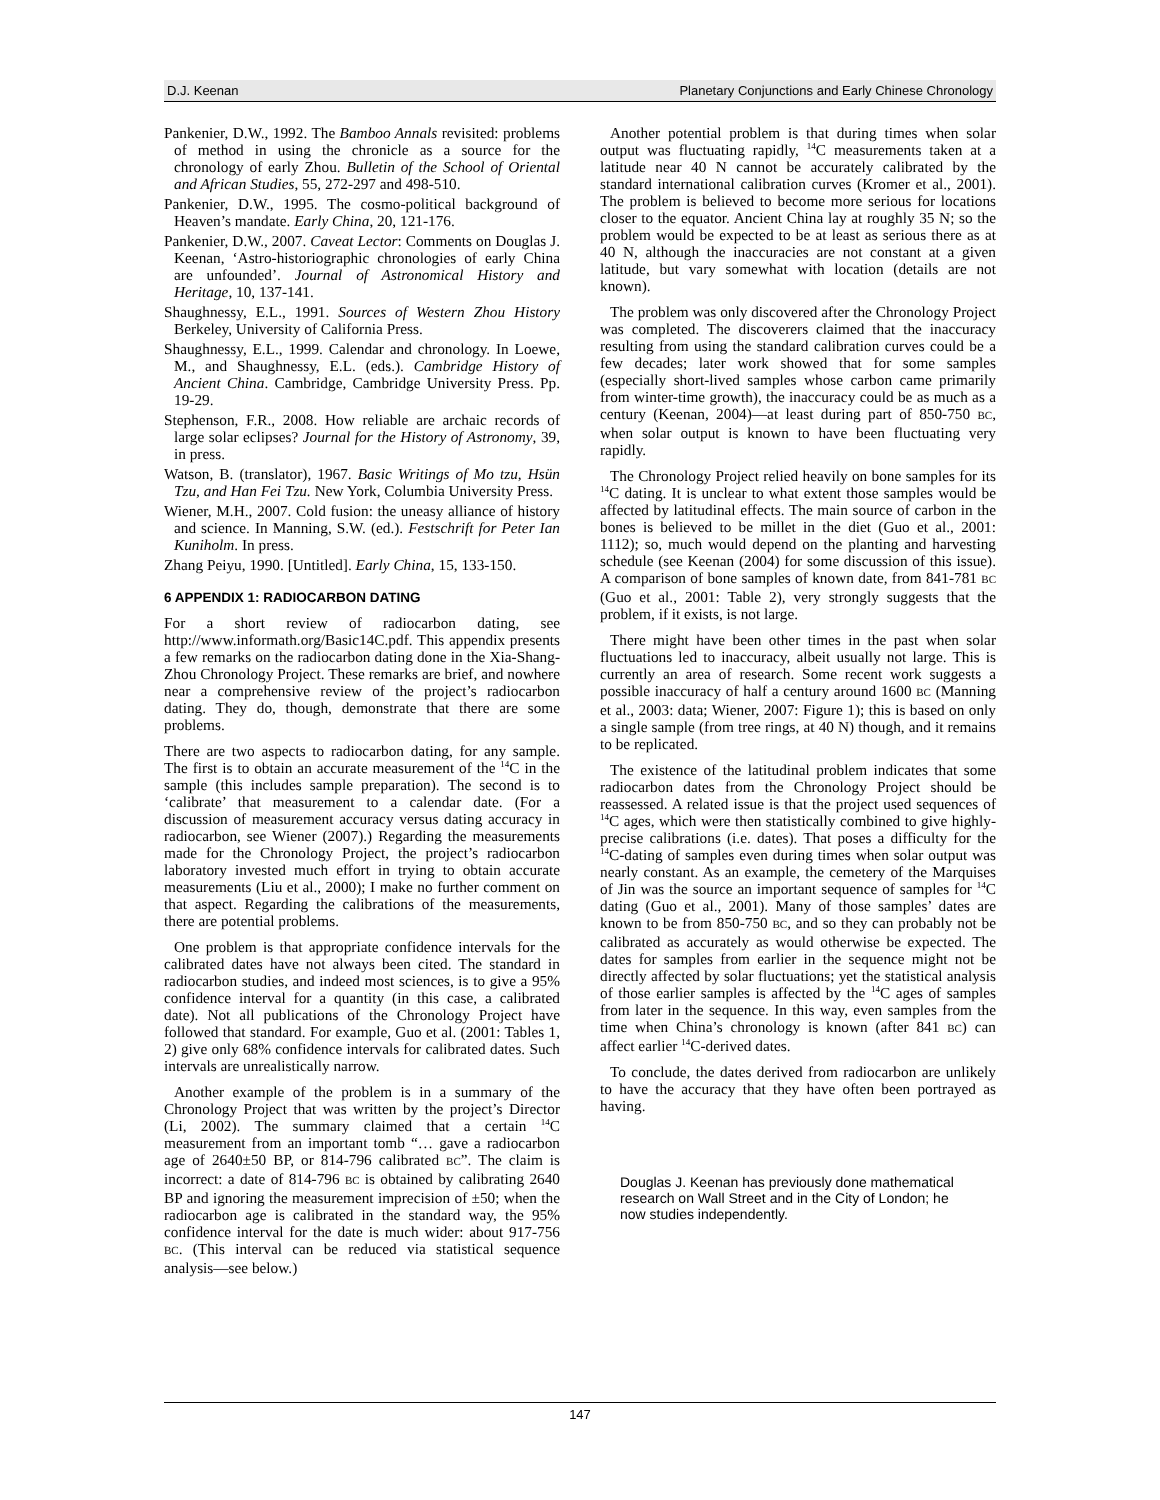D.J. Keenan Planetary Conjunctions and Early Chinese Chronology
Pankenier, D.W., 1992. The Bamboo Annals revisited: problems of method in using the chronicle as a source for the chronology of early Zhou. Bulletin of the School of Oriental and African Studies, 55, 272-297 and 498-510.
Pankenier, D.W., 1995. The cosmo-political background of Heaven’s mandate. Early China, 20, 121-176.
Pankenier, D.W., 2007. Caveat Lector: Comments on Douglas J. Keenan, ‘Astro-historiographic chronologies of early China are unfounded’. Journal of Astronomical History and Heritage, 10, 137-141.
Shaughnessy, E.L., 1991. Sources of Western Zhou History Berkeley, University of California Press.
Shaughnessy, E.L., 1999. Calendar and chronology. In Loewe, M., and Shaughnessy, E.L. (eds.). Cambridge History of Ancient China. Cambridge, Cambridge University Press. Pp. 19-29.
Stephenson, F.R., 2008. How reliable are archaic records of large solar eclipses? Journal for the History of Astronomy, 39, in press.
Watson, B. (translator), 1967. Basic Writings of Mo tzu, Hsün Tzu, and Han Fei Tzu. New York, Columbia University Press.
Wiener, M.H., 2007. Cold fusion: the uneasy alliance of history and science. In Manning, S.W. (ed.). Festschrift for Peter Ian Kuniholm. In press.
Zhang Peiyu, 1990. [Untitled]. Early China, 15, 133-150.
6 APPENDIX 1: RADIOCARBON DATING
For a short review of radiocarbon dating, see http://www.informath.org/Basic14C.pdf. This appendix presents a few remarks on the radiocarbon dating done in the Xia-Shang-Zhou Chronology Project. These remarks are brief, and nowhere near a comprehensive review of the project’s radiocarbon dating. They do, though, demonstrate that there are some problems.
There are two aspects to radiocarbon dating, for any sample. The first is to obtain an accurate measurement of the <sup>14</sup>C in the sample (this includes sample preparation). The second is to ‘calibrate’ that measurement to a calendar date. (For a discussion of measurement accuracy versus dating accuracy in radiocarbon, see Wiener (2007).) Regarding the measurements made for the Chronology Project, the project’s radiocarbon laboratory invested much effort in trying to obtain accurate measurements (Liu et al., 2000); I make no further comment on that aspect. Regarding the calibrations of the measurements, there are potential problems.
One problem is that appropriate confidence intervals for the calibrated dates have not always been cited. The standard in radiocarbon studies, and indeed most sciences, is to give a 95% confidence interval for a quantity (in this case, a calibrated date). Not all publications of the Chronology Project have followed that standard. For example, Guo et al. (2001: Tables 1, 2) give only 68% confidence intervals for calibrated dates. Such intervals are unrealistically narrow.
Another example of the problem is in a summary of the Chronology Project that was written by the project’s Director (Li, 2002). The summary claimed that a certain <sup>14</sup>C measurement from an important tomb “… gave a radiocarbon age of 2640±50 BP, or 814-796 calibrated BC”. The claim is incorrect: a date of 814-796 BC is obtained by calibrating 2640 BP and ignoring the measurement imprecision of ±50; when the radiocarbon age is calibrated in the standard way, the 95% confidence interval for the date is much wider: about 917-756 BC. (This interval can be reduced via statistical sequence analysis—see below.)
Another potential problem is that during times when solar output was fluctuating rapidly, <sup>14</sup>C measurements taken at a latitude near 40 N cannot be accurately calibrated by the standard international calibration curves (Kromer et al., 2001). The problem is believed to become more serious for locations closer to the equator. Ancient China lay at roughly 35 N; so the problem would be expected to be at least as serious there as at 40 N, although the inaccuracies are not constant at a given latitude, but vary somewhat with location (details are not known).
The problem was only discovered after the Chronology Project was completed. The discoverers claimed that the inaccuracy resulting from using the standard calibration curves could be a few decades; later work showed that for some samples (especially short-lived samples whose carbon came primarily from winter-time growth), the inaccuracy could be as much as a century (Keenan, 2004)—at least during part of 850-750 BC, when solar output is known to have been fluctuating very rapidly.
The Chronology Project relied heavily on bone samples for its <sup>14</sup>C dating. It is unclear to what extent those samples would be affected by latitudinal effects. The main source of carbon in the bones is believed to be millet in the diet (Guo et al., 2001: 1112); so, much would depend on the planting and harvesting schedule (see Keenan (2004) for some discussion of this issue). A comparison of bone samples of known date, from 841-781 BC (Guo et al., 2001: Table 2), very strongly suggests that the problem, if it exists, is not large.
There might have been other times in the past when solar fluctuations led to inaccuracy, albeit usually not large. This is currently an area of research. Some recent work suggests a possible inaccuracy of half a century around 1600 BC (Manning et al., 2003: data; Wiener, 2007: Figure 1); this is based on only a single sample (from tree rings, at 40 N) though, and it remains to be replicated.
The existence of the latitudinal problem indicates that some radiocarbon dates from the Chronology Project should be reassessed. A related issue is that the project used sequences of <sup>14</sup>C ages, which were then statistically combined to give highly-precise calibrations (i.e. dates). That poses a difficulty for the <sup>14</sup>C-dating of samples even during times when solar output was nearly constant. As an example, the cemetery of the Marquises of Jin was the source an important sequence of samples for <sup>14</sup>C dating (Guo et al., 2001). Many of those samples’ dates are known to be from 850-750 BC, and so they can probably not be calibrated as accurately as would otherwise be expected. The dates for samples from earlier in the sequence might not be directly affected by solar fluctuations; yet the statistical analysis of those earlier samples is affected by the <sup>14</sup>C ages of samples from later in the sequence. In this way, even samples from the time when China’s chronology is known (after 841 BC) can affect earlier <sup>14</sup>C-derived dates.
To conclude, the dates derived from radiocarbon are unlikely to have the accuracy that they have often been portrayed as having.
Douglas J. Keenan has previously done mathematical research on Wall Street and in the City of London; he now studies independently.
147